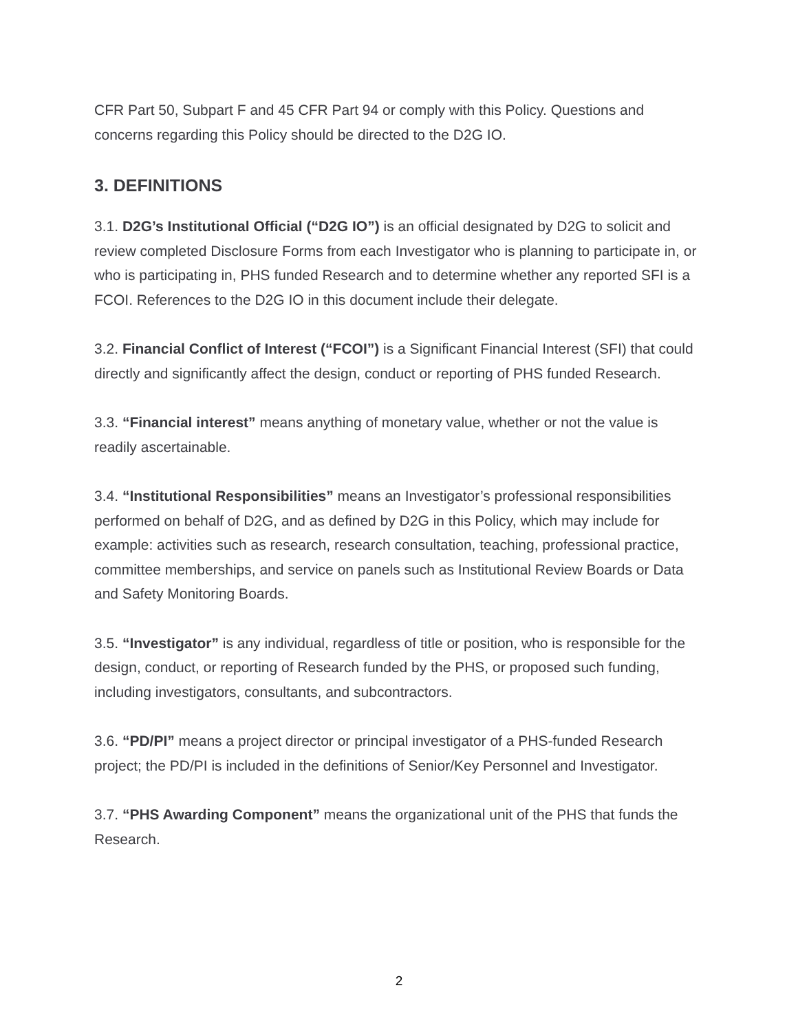CFR Part 50, Subpart F and 45 CFR Part 94 or comply with this Policy. Questions and concerns regarding this Policy should be directed to the D2G IO.
3. DEFINITIONS
3.1. D2G’s Institutional Official (“D2G IO”) is an official designated by D2G to solicit and review completed Disclosure Forms from each Investigator who is planning to participate in, or who is participating in, PHS funded Research and to determine whether any reported SFI is a FCOI. References to the D2G IO in this document include their delegate.
3.2. Financial Conflict of Interest (“FCOI”) is a Significant Financial Interest (SFI) that could directly and significantly affect the design, conduct or reporting of PHS funded Research.
3.3. “Financial interest” means anything of monetary value, whether or not the value is readily ascertainable.
3.4. “Institutional Responsibilities” means an Investigator’s professional responsibilities performed on behalf of D2G, and as defined by D2G in this Policy, which may include for example: activities such as research, research consultation, teaching, professional practice, committee memberships, and service on panels such as Institutional Review Boards or Data and Safety Monitoring Boards.
3.5. “Investigator” is any individual, regardless of title or position, who is responsible for the design, conduct, or reporting of Research funded by the PHS, or proposed such funding, including investigators, consultants, and subcontractors.
3.6. “PD/PI” means a project director or principal investigator of a PHS-funded Research project; the PD/PI is included in the definitions of Senior/Key Personnel and Investigator.
3.7. “PHS Awarding Component” means the organizational unit of the PHS that funds the Research.
2